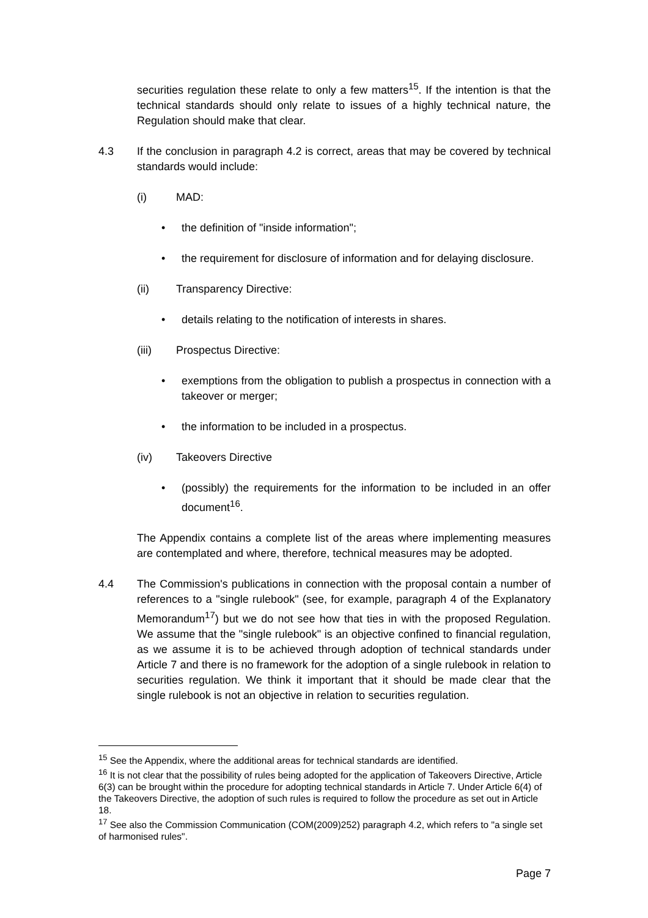securities regulation these relate to only a few matters<sup>15</sup>. If the intention is that the technical standards should only relate to issues of a highly technical nature, the Regulation should make that clear.
4.3 If the conclusion in paragraph 4.2 is correct, areas that may be covered by technical standards would include:
(i) MAD:
• the definition of "inside information";
• the requirement for disclosure of information and for delaying disclosure.
(ii) Transparency Directive:
• details relating to the notification of interests in shares.
(iii) Prospectus Directive:
• exemptions from the obligation to publish a prospectus in connection with a takeover or merger;
• the information to be included in a prospectus.
(iv) Takeovers Directive
• (possibly) the requirements for the information to be included in an offer document<sup>16</sup>.
The Appendix contains a complete list of the areas where implementing measures are contemplated and where, therefore, technical measures may be adopted.
4.4 The Commission's publications in connection with the proposal contain a number of references to a "single rulebook" (see, for example, paragraph 4 of the Explanatory Memorandum<sup>17</sup>) but we do not see how that ties in with the proposed Regulation. We assume that the "single rulebook" is an objective confined to financial regulation, as we assume it is to be achieved through adoption of technical standards under Article 7 and there is no framework for the adoption of a single rulebook in relation to securities regulation. We think it important that it should be made clear that the single rulebook is not an objective in relation to securities regulation.
<sup>15</sup> See the Appendix, where the additional areas for technical standards are identified.
<sup>16</sup> It is not clear that the possibility of rules being adopted for the application of Takeovers Directive, Article 6(3) can be brought within the procedure for adopting technical standards in Article 7. Under Article 6(4) of the Takeovers Directive, the adoption of such rules is required to follow the procedure as set out in Article 18.
<sup>17</sup> See also the Commission Communication (COM(2009)252) paragraph 4.2, which refers to "a single set of harmonised rules".
Page 7